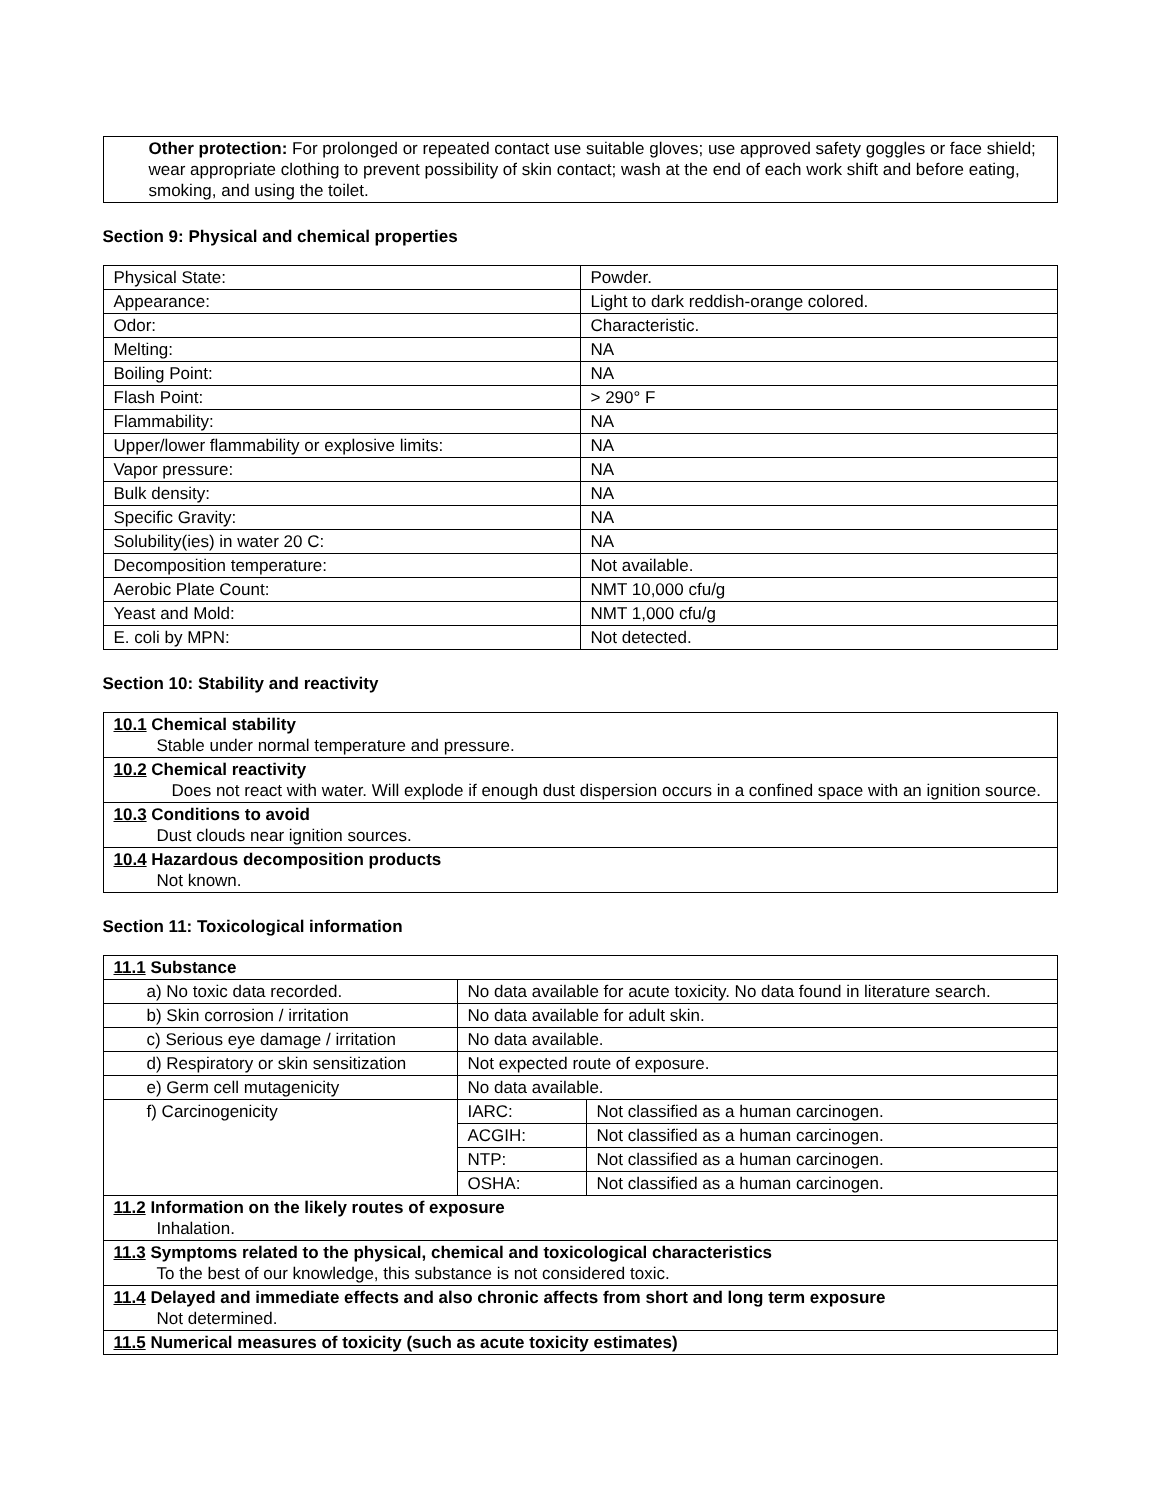Other protection: For prolonged or repeated contact use suitable gloves; use approved safety goggles or face shield; wear appropriate clothing to prevent possibility of skin contact; wash at the end of each work shift and before eating, smoking, and using the toilet.
Section 9: Physical and chemical properties
| Physical State: | Powder. |
| Appearance: | Light to dark reddish-orange colored. |
| Odor: | Characteristic. |
| Melting: | NA |
| Boiling Point: | NA |
| Flash Point: | > 290° F |
| Flammability: | NA |
| Upper/lower flammability or explosive limits: | NA |
| Vapor pressure: | NA |
| Bulk density: | NA |
| Specific Gravity: | NA |
| Solubility(ies) in water 20 C: | NA |
| Decomposition temperature: | Not available. |
| Aerobic Plate Count: | NMT 10,000 cfu/g |
| Yeast and Mold: | NMT 1,000 cfu/g |
| E. coli by MPN: | Not detected. |
Section 10: Stability and reactivity
| 10.1 Chemical stability Stable under normal temperature and pressure. |
| 10.2 Chemical reactivity Does not react with water. Will explode if enough dust dispersion occurs in a confined space with an ignition source. |
| 10.3 Conditions to avoid Dust clouds near ignition sources. |
| 10.4 Hazardous decomposition products Not known. |
Section 11: Toxicological information
| 11.1 Substance | | |
| a) No toxic data recorded. | No data available for acute toxicity. No data found in literature search. | |
| b) Skin corrosion / irritation | No data available for adult skin. | |
| c) Serious eye damage / irritation | No data available. | |
| d) Respiratory or skin sensitization | Not expected route of exposure. | |
| e) Germ cell mutagenicity | No data available. | |
| f) Carcinogenicity | IARC: | Not classified as a human carcinogen. |
| | ACGIH: | Not classified as a human carcinogen. |
| | NTP: | Not classified as a human carcinogen. |
| | OSHA: | Not classified as a human carcinogen. |
| 11.2 Information on the likely routes of exposure Inhalation. | | |
| 11.3 Symptoms related to the physical, chemical and toxicological characteristics To the best of our knowledge, this substance is not considered toxic. | | |
| 11.4 Delayed and immediate effects and also chronic affects from short and long term exposure Not determined. | | |
| 11.5 Numerical measures of toxicity (such as acute toxicity estimates) | | |